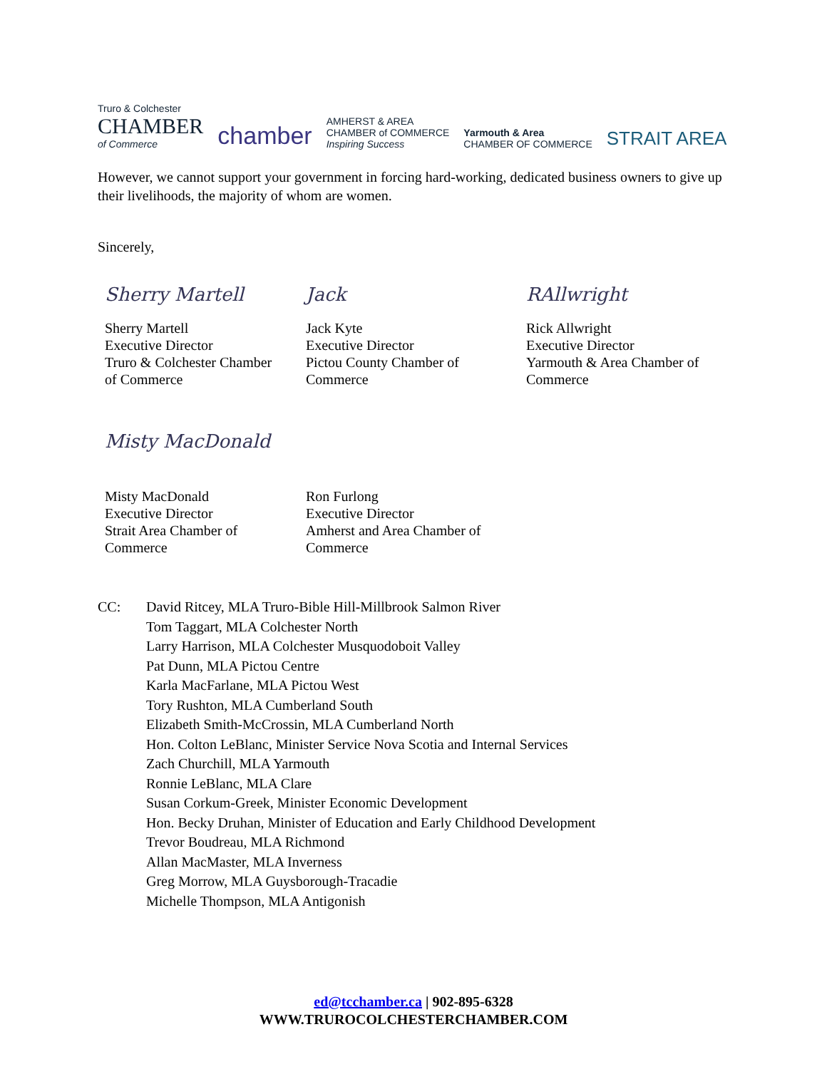Truro & Colchester
CHAMBER
of Commerce
chamber
AMHERST & AREA
CHAMBER of COMMERCE
Inspiring Success
Yarmouth & Area
CHAMBER OF COMMERCE
STRAIT AREA
However, we cannot support your government in forcing hard-working, dedicated business owners to give up their livelihoods, the majority of whom are women.
Sincerely,
Sherry Martell
Sherry Martell
Executive Director
Truro & Colchester Chamber
of Commerce
Jack
Jack Kyte
Executive Director
Pictou County Chamber of
Commerce
RAllwright
Rick Allwright
Executive Director
Yarmouth & Area Chamber of
Commerce
Misty MacDonald
Misty MacDonald
Executive Director
Strait Area Chamber of
Commerce
Ron Furlong
Executive Director
Amherst and Area Chamber of
Commerce
CC: David Ritcey, MLA Truro-Bible Hill-Millbrook Salmon River
Tom Taggart, MLA Colchester North
Larry Harrison, MLA Colchester Musquodoboit Valley
Pat Dunn, MLA Pictou Centre
Karla MacFarlane, MLA Pictou West
Tory Rushton, MLA Cumberland South
Elizabeth Smith-McCrossin, MLA Cumberland North
Hon. Colton LeBlanc, Minister Service Nova Scotia and Internal Services
Zach Churchill, MLA Yarmouth
Ronnie LeBlanc, MLA Clare
Susan Corkum-Greek, Minister Economic Development
Hon. Becky Druhan, Minister of Education and Early Childhood Development
Trevor Boudreau, MLA Richmond
Allan MacMaster, MLA Inverness
Greg Morrow, MLA Guysborough-Tracadie
Michelle Thompson, MLA Antigonish
ed@tcchamber.ca | 902-895-6328
WWW.TRUROCOLCHESTERCHAMBER.COM